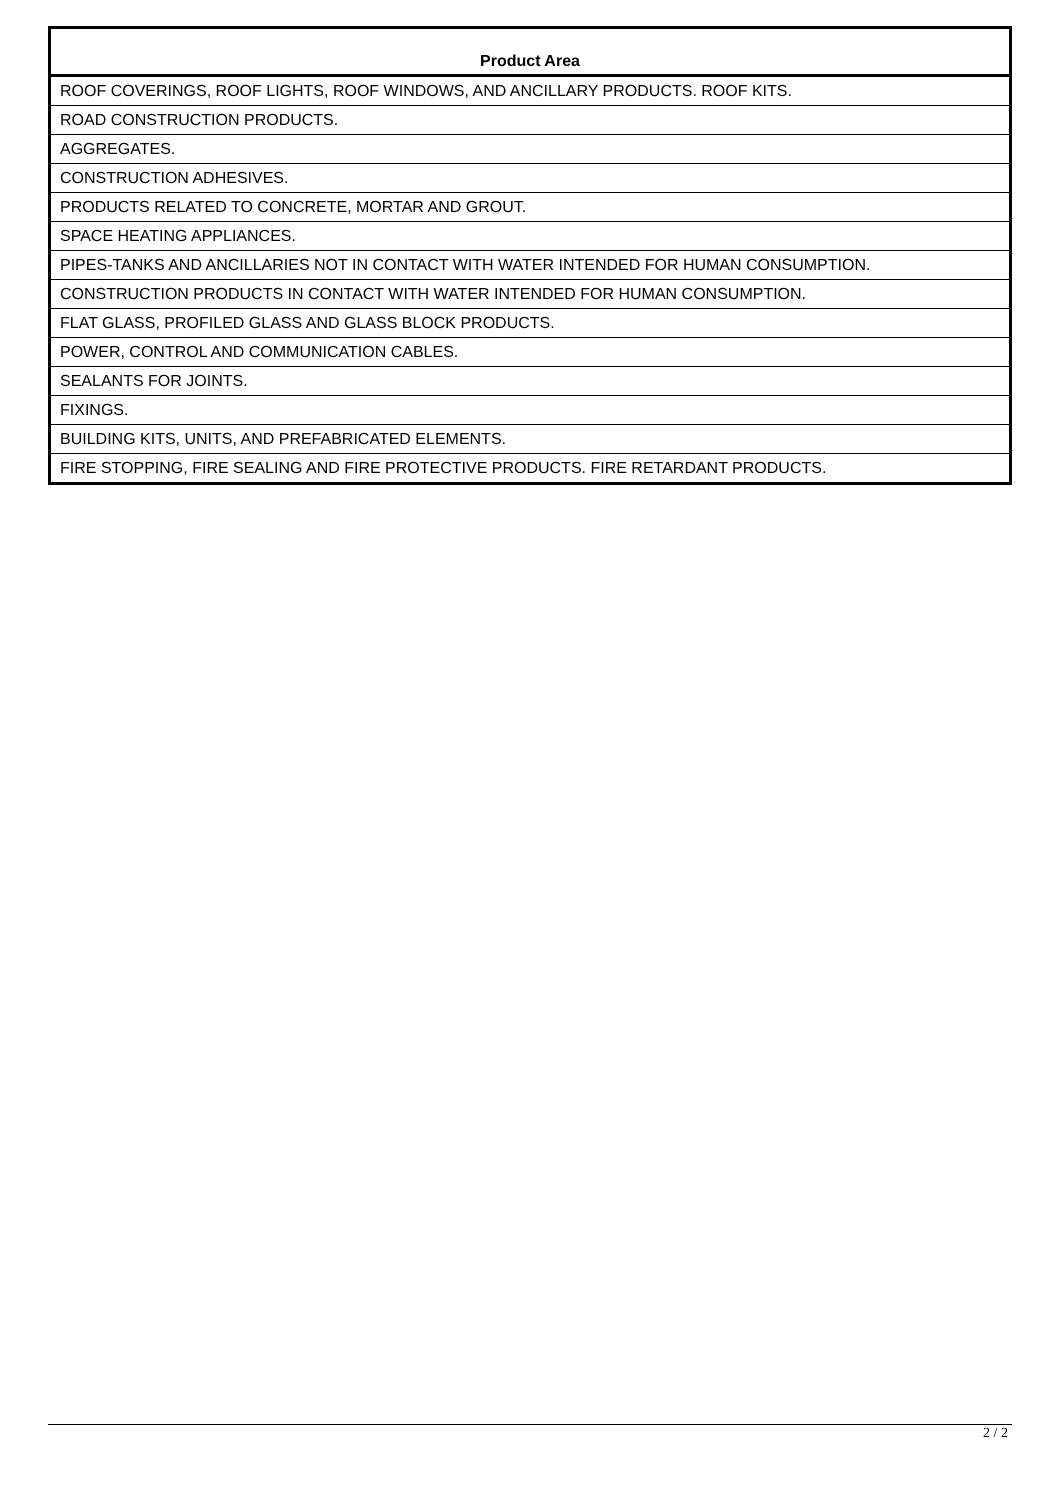| Product Area |
| --- |
| ROOF COVERINGS, ROOF LIGHTS, ROOF WINDOWS, AND ANCILLARY PRODUCTS. ROOF KITS. |
| ROAD CONSTRUCTION PRODUCTS. |
| AGGREGATES. |
| CONSTRUCTION ADHESIVES. |
| PRODUCTS RELATED TO CONCRETE, MORTAR AND GROUT. |
| SPACE HEATING APPLIANCES. |
| PIPES-TANKS AND ANCILLARIES NOT IN CONTACT WITH WATER INTENDED FOR HUMAN CONSUMPTION. |
| CONSTRUCTION PRODUCTS IN CONTACT WITH WATER INTENDED FOR HUMAN CONSUMPTION. |
| FLAT GLASS, PROFILED GLASS AND GLASS BLOCK PRODUCTS. |
| POWER, CONTROL AND COMMUNICATION CABLES. |
| SEALANTS FOR JOINTS. |
| FIXINGS. |
| BUILDING KITS, UNITS, AND PREFABRICATED ELEMENTS. |
| FIRE STOPPING, FIRE SEALING AND FIRE PROTECTIVE PRODUCTS. FIRE RETARDANT PRODUCTS. |
2 / 2